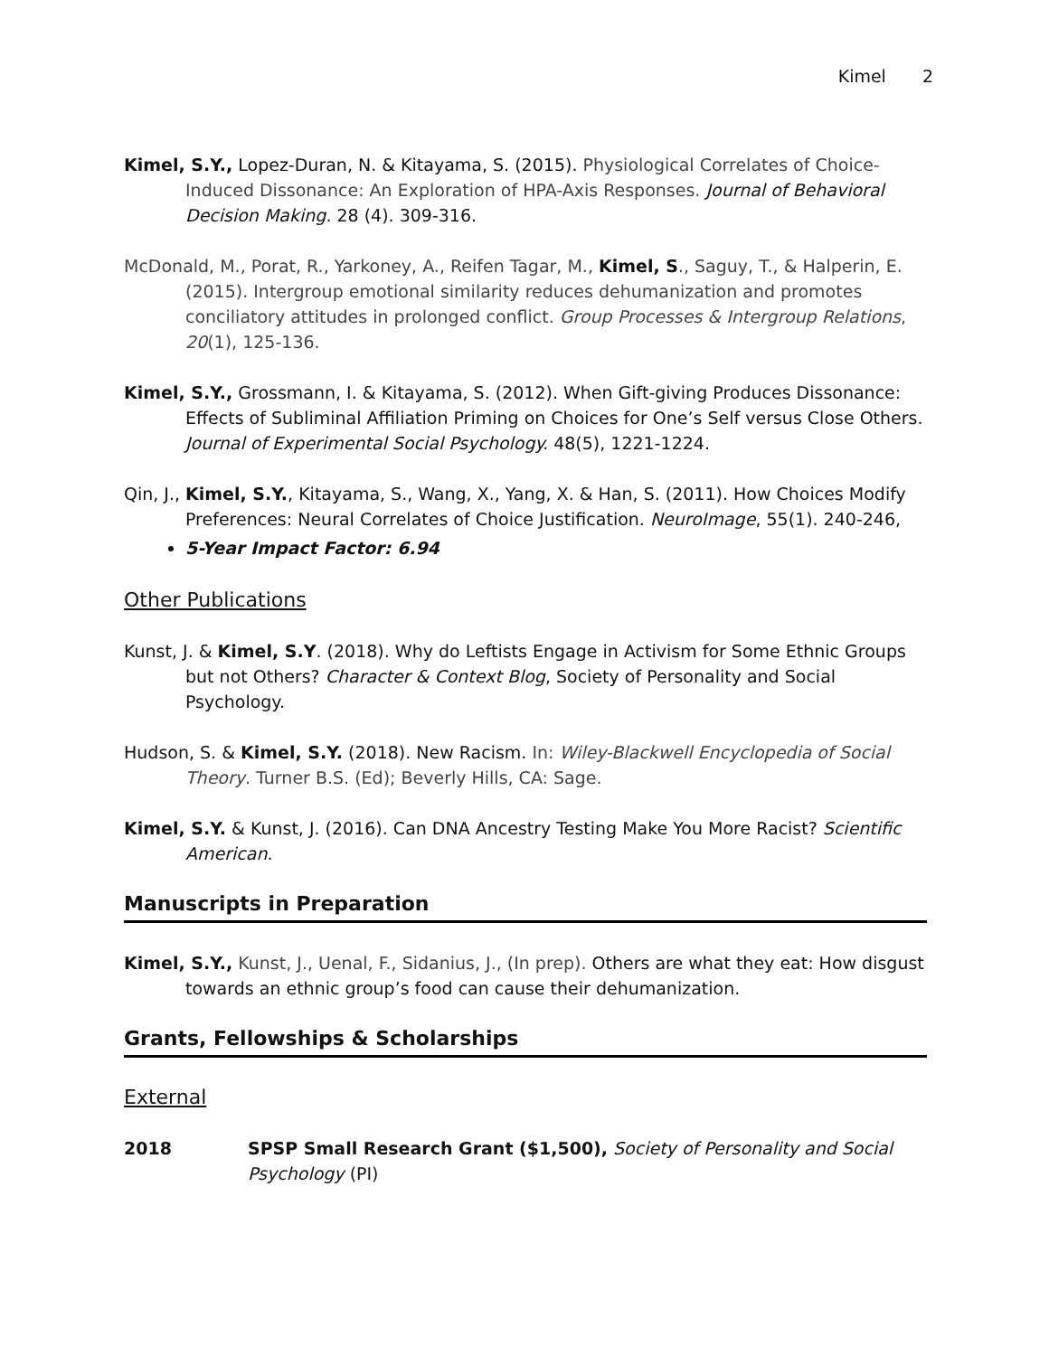Kimel 2
Kimel, S.Y., Lopez-Duran, N. & Kitayama, S. (2015). Physiological Correlates of Choice-Induced Dissonance: An Exploration of HPA-Axis Responses. Journal of Behavioral Decision Making. 28 (4). 309-316.
McDonald, M., Porat, R., Yarkoney, A., Reifen Tagar, M., Kimel, S., Saguy, T., & Halperin, E. (2015). Intergroup emotional similarity reduces dehumanization and promotes conciliatory attitudes in prolonged conflict. Group Processes & Intergroup Relations, 20(1), 125-136.
Kimel, S.Y., Grossmann, I. & Kitayama, S. (2012). When Gift-giving Produces Dissonance: Effects of Subliminal Affiliation Priming on Choices for One’s Self versus Close Others. Journal of Experimental Social Psychology. 48(5), 1221-1224.
Qin, J., Kimel, S.Y., Kitayama, S., Wang, X., Yang, X. & Han, S. (2011). How Choices Modify Preferences: Neural Correlates of Choice Justification. NeuroImage, 55(1). 240-246,
5-Year Impact Factor: 6.94
Other Publications
Kunst, J. & Kimel, S.Y. (2018). Why do Leftists Engage in Activism for Some Ethnic Groups but not Others? Character & Context Blog, Society of Personality and Social Psychology.
Hudson, S. & Kimel, S.Y. (2018). New Racism. In: Wiley-Blackwell Encyclopedia of Social Theory. Turner B.S. (Ed); Beverly Hills, CA: Sage.
Kimel, S.Y. & Kunst, J. (2016). Can DNA Ancestry Testing Make You More Racist? Scientific American.
Manuscripts in Preparation
Kimel, S.Y., Kunst, J., Uenal, F., Sidanius, J., (In prep). Others are what they eat: How disgust towards an ethnic group’s food can cause their dehumanization.
Grants, Fellowships & Scholarships
External
2018 SPSP Small Research Grant ($1,500), Society of Personality and Social Psychology (PI)